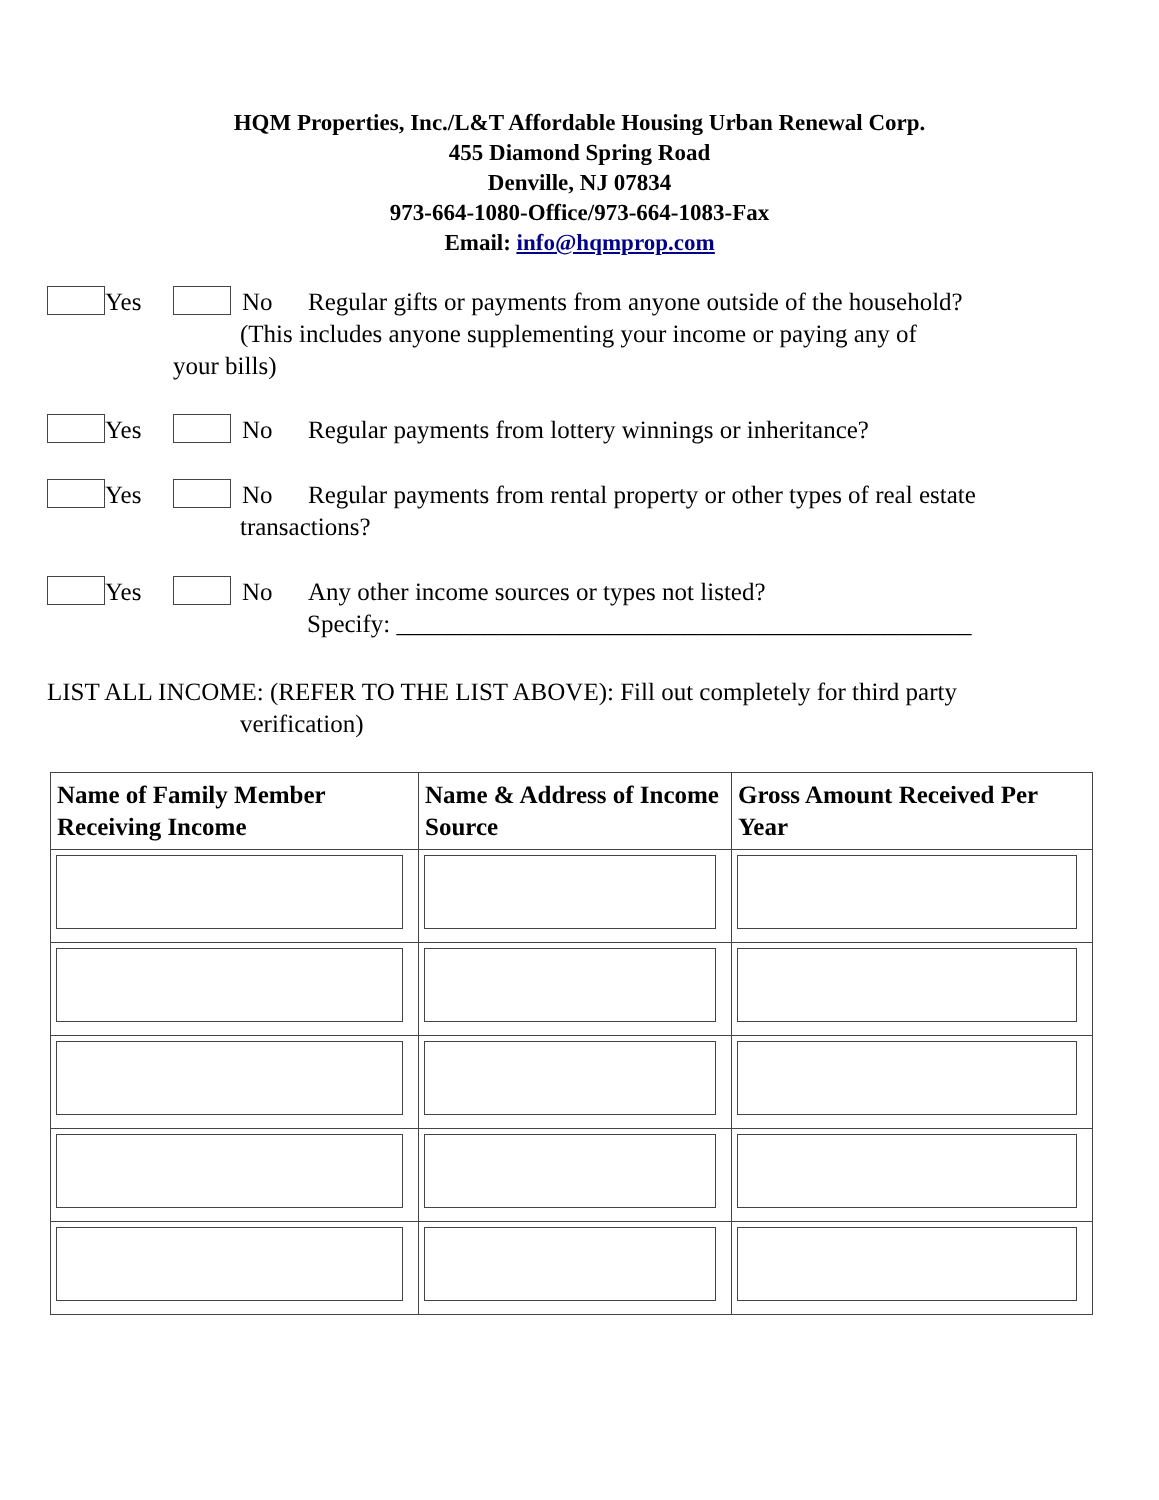HQM Properties, Inc./L&T Affordable Housing Urban Renewal Corp.
455 Diamond Spring Road
Denville, NJ 07834
973-664-1080-Office/973-664-1083-Fax
Email: info@hqmprop.com
Yes No Regular gifts or payments from anyone outside of the household?
(This includes anyone supplementing your income or paying any of
your bills)
Yes No Regular payments from lottery winnings or inheritance?
Yes No Regular payments from rental property or other types of real estate
transactions?
Yes No Any other income sources or types not listed?
Specify: ______________________________________________
LIST ALL INCOME: (REFER TO THE LIST ABOVE): Fill out completely for third party
verification)
| Name of Family Member Receiving Income | Name & Address of Income Source | Gross Amount Received Per Year |
| --- | --- | --- |